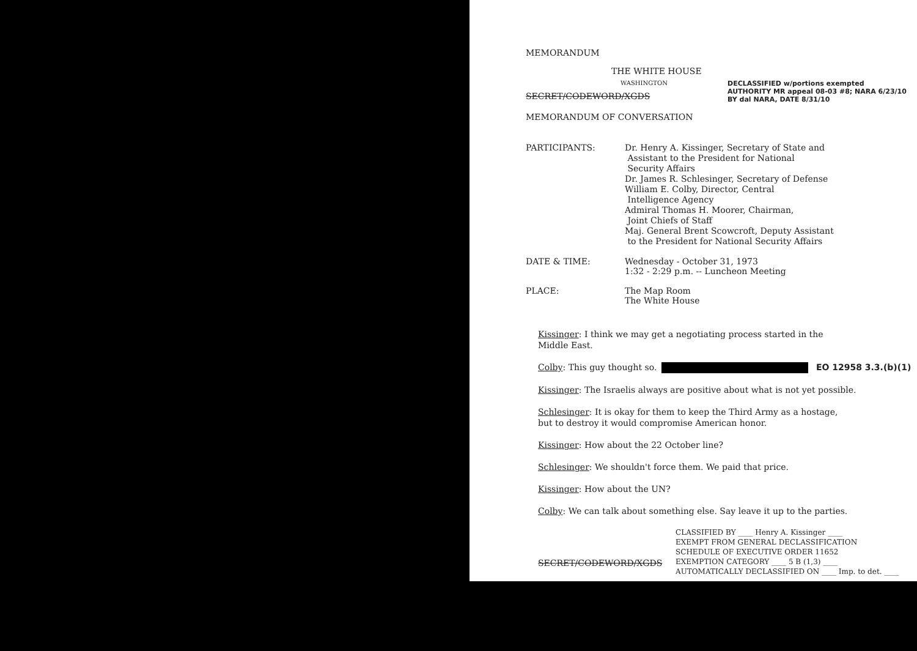MEMORANDUM
THE WHITE HOUSE
WASHINGTON
SECRET/CODEWORD/XGDS
DECLASSIFIED w/portions exempted
AUTHORITY MR appeal 08-03 #8; NARA 6/23/10
BY dal NARA, DATE 8/31/10
MEMORANDUM OF CONVERSATION
PARTICIPANTS:
Dr. Henry A. Kissinger, Secretary of State and
Assistant to the President for National
Security Affairs
Dr. James R. Schlesinger, Secretary of Defense
William E. Colby, Director, Central
Intelligence Agency
Admiral Thomas H. Moorer, Chairman,
Joint Chiefs of Staff
Maj. General Brent Scowcroft, Deputy Assistant
to the President for National Security Affairs
DATE & TIME: Wednesday - October 31, 1973
1:32 - 2:29 p.m. -- Luncheon Meeting
PLACE: The Map Room
The White House
Kissinger: I think we may get a negotiating process started in the
Middle East.
Colby: This guy thought so. EO 12958 3.3.(b)(1)
Kissinger: The Israelis always are positive about what is not yet possible.
Schlesinger: It is okay for them to keep the Third Army as a hostage,
but to destroy it would compromise American honor.
Kissinger: How about the 22 October line?
Schlesinger: We shouldn't force them. We paid that price.
Kissinger: How about the UN?
Colby: We can talk about something else. Say leave it up to the parties.
SECRET/CODEWORD/XGDS
CLASSIFIED BY ____ Henry A. Kissinger ____
EXEMPT FROM GENERAL DECLASSIFICATION
SCHEDULE OF EXECUTIVE ORDER 11652
EXEMPTION CATEGORY ____ 5 B (1,3) ____
AUTOMATICALLY DECLASSIFIED ON ____ Imp. to det. ____